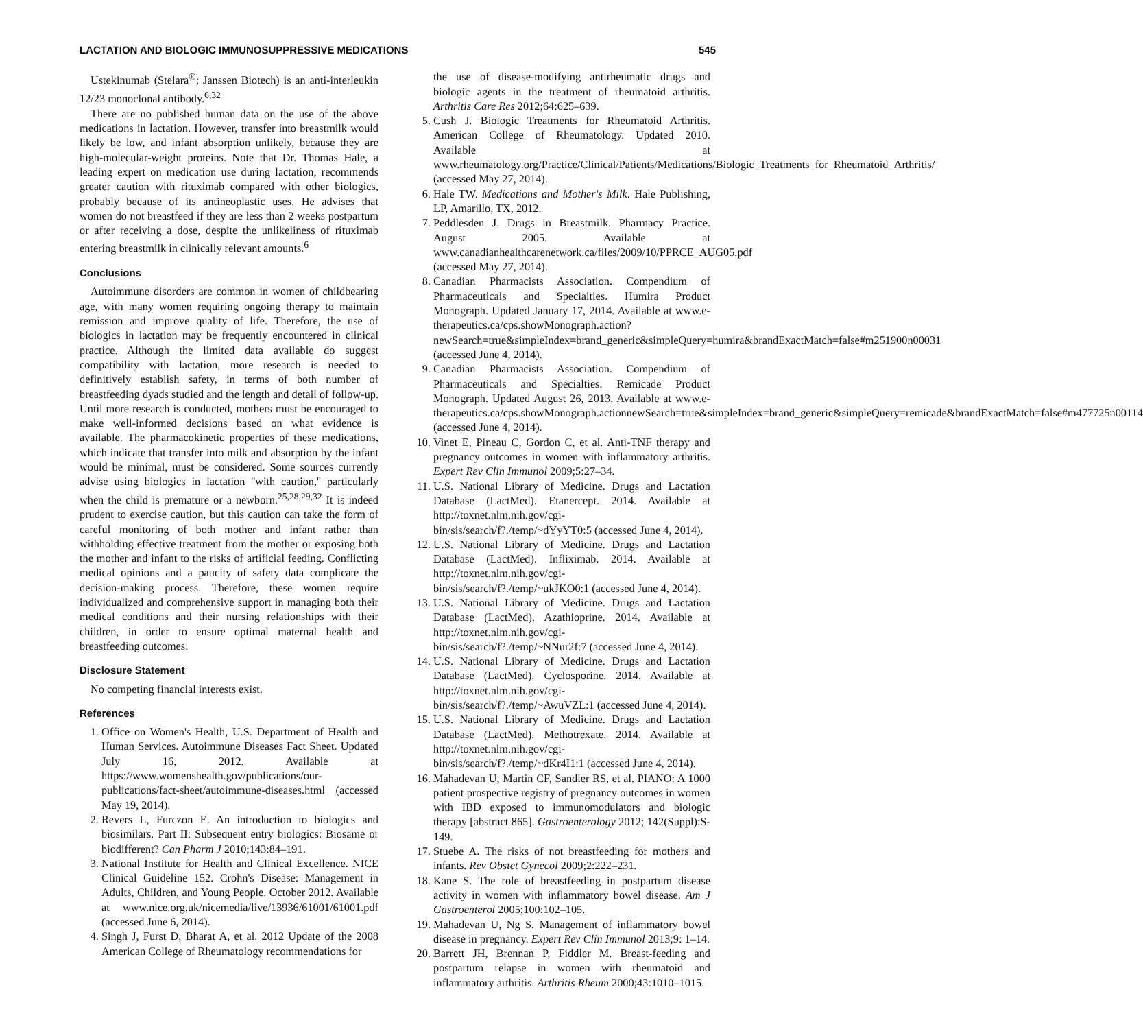LACTATION AND BIOLOGIC IMMUNOSUPPRESSIVE MEDICATIONS 545
Ustekinumab (Stelara<sup>®</sup>; Janssen Biotech) is an anti-interleukin 12/23 monoclonal antibody.<sup>6,32</sup>
There are no published human data on the use of the above medications in lactation. However, transfer into breastmilk would likely be low, and infant absorption unlikely, because they are high-molecular-weight proteins. Note that Dr. Thomas Hale, a leading expert on medication use during lactation, recommends greater caution with rituximab compared with other biologics, probably because of its antineoplastic uses. He advises that women do not breastfeed if they are less than 2 weeks postpartum or after receiving a dose, despite the unlikeliness of rituximab entering breastmilk in clinically relevant amounts.<sup>6</sup>
Conclusions
Autoimmune disorders are common in women of childbearing age, with many women requiring ongoing therapy to maintain remission and improve quality of life. Therefore, the use of biologics in lactation may be frequently encountered in clinical practice. Although the limited data available do suggest compatibility with lactation, more research is needed to definitively establish safety, in terms of both number of breastfeeding dyads studied and the length and detail of follow-up. Until more research is conducted, mothers must be encouraged to make well-informed decisions based on what evidence is available. The pharmacokinetic properties of these medications, which indicate that transfer into milk and absorption by the infant would be minimal, must be considered. Some sources currently advise using biologics in lactation ''with caution,'' particularly when the child is premature or a newborn.<sup>25,28,29,32</sup> It is indeed prudent to exercise caution, but this caution can take the form of careful monitoring of both mother and infant rather than withholding effective treatment from the mother or exposing both the mother and infant to the risks of artificial feeding. Conflicting medical opinions and a paucity of safety data complicate the decision-making process. Therefore, these women require individualized and comprehensive support in managing both their medical conditions and their nursing relationships with their children, in order to ensure optimal maternal health and breastfeeding outcomes.
Disclosure Statement
No competing financial interests exist.
References
1. Office on Women's Health, U.S. Department of Health and Human Services. Autoimmune Diseases Fact Sheet. Updated July 16, 2012. Available at https://www.womenshealth.gov/publications/our-publications/fact-sheet/autoimmune-diseases.html (accessed May 19, 2014).
2. Revers L, Furczon E. An introduction to biologics and biosimilars. Part II: Subsequent entry biologics: Biosame or biodifferent? Can Pharm J 2010;143:84–191.
3. National Institute for Health and Clinical Excellence. NICE Clinical Guideline 152. Crohn's Disease: Management in Adults, Children, and Young People. October 2012. Available at www.nice.org.uk/nicemedia/live/13936/61001/61001.pdf (accessed June 6, 2014).
4. Singh J, Furst D, Bharat A, et al. 2012 Update of the 2008 American College of Rheumatology recommendations for
the use of disease-modifying antirheumatic drugs and biologic agents in the treatment of rheumatoid arthritis. Arthritis Care Res 2012;64:625–639.
5. Cush J. Biologic Treatments for Rheumatoid Arthritis. American College of Rheumatology. Updated 2010. Available at www.rheumatology.org/Practice/Clinical/Patients/Medications/Biologic_Treatments_for_Rheumatoid_Arthritis/ (accessed May 27, 2014).
6. Hale TW. Medications and Mother's Milk. Hale Publishing, LP, Amarillo, TX, 2012.
7. Peddlesden J. Drugs in Breastmilk. Pharmacy Practice. August 2005. Available at www.canadianhealthcarenetwork.ca/files/2009/10/PPRCE_AUG05.pdf (accessed May 27, 2014).
8. Canadian Pharmacists Association. Compendium of Pharmaceuticals and Specialties. Humira Product Monograph. Updated January 17, 2014. Available at www.e-therapeutics.ca/cps.showMonograph.action?newSearch=true&simpleIndex=brand_generic&simpleQuery=humira&brandExactMatch=false#m251900n00031 (accessed June 4, 2014).
9. Canadian Pharmacists Association. Compendium of Pharmaceuticals and Specialties. Remicade Product Monograph. Updated August 26, 2013. Available at www.e-therapeutics.ca/cps.showMonograph.actionnewSearch=true&simpleIndex=brand_generic&simpleQuery=remicade&brandExactMatch=false#m477725n00114 (accessed June 4, 2014).
10. Vinet E, Pineau C, Gordon C, et al. Anti-TNF therapy and pregnancy outcomes in women with inflammatory arthritis. Expert Rev Clin Immunol 2009;5:27–34.
11. U.S. National Library of Medicine. Drugs and Lactation Database (LactMed). Etanercept. 2014. Available at http://toxnet.nlm.nih.gov/cgi-bin/sis/search/f?./temp/~dYyYT0:5 (accessed June 4, 2014).
12. U.S. National Library of Medicine. Drugs and Lactation Database (LactMed). Infliximab. 2014. Available at http://toxnet.nlm.nih.gov/cgi-bin/sis/search/f?./temp/~ukJKO0:1 (accessed June 4, 2014).
13. U.S. National Library of Medicine. Drugs and Lactation Database (LactMed). Azathioprine. 2014. Available at http://toxnet.nlm.nih.gov/cgi-bin/sis/search/f?./temp/~NNur2f:7 (accessed June 4, 2014).
14. U.S. National Library of Medicine. Drugs and Lactation Database (LactMed). Cyclosporine. 2014. Available at http://toxnet.nlm.nih.gov/cgi-bin/sis/search/f?./temp/~AwuVZL:1 (accessed June 4, 2014).
15. U.S. National Library of Medicine. Drugs and Lactation Database (LactMed). Methotrexate. 2014. Available at http://toxnet.nlm.nih.gov/cgi-bin/sis/search/f?./temp/~dKr4I1:1 (accessed June 4, 2014).
16. Mahadevan U, Martin CF, Sandler RS, et al. PIANO: A 1000 patient prospective registry of pregnancy outcomes in women with IBD exposed to immunomodulators and biologic therapy [abstract 865]. Gastroenterology 2012; 142(Suppl):S-149.
17. Stuebe A. The risks of not breastfeeding for mothers and infants. Rev Obstet Gynecol 2009;2:222–231.
18. Kane S. The role of breastfeeding in postpartum disease activity in women with inflammatory bowel disease. Am J Gastroenterol 2005;100:102–105.
19. Mahadevan U, Ng S. Management of inflammatory bowel disease in pregnancy. Expert Rev Clin Immunol 2013;9: 1–14.
20. Barrett JH, Brennan P, Fiddler M. Breast-feeding and postpartum relapse in women with rheumatoid and inflammatory arthritis. Arthritis Rheum 2000;43:1010–1015.